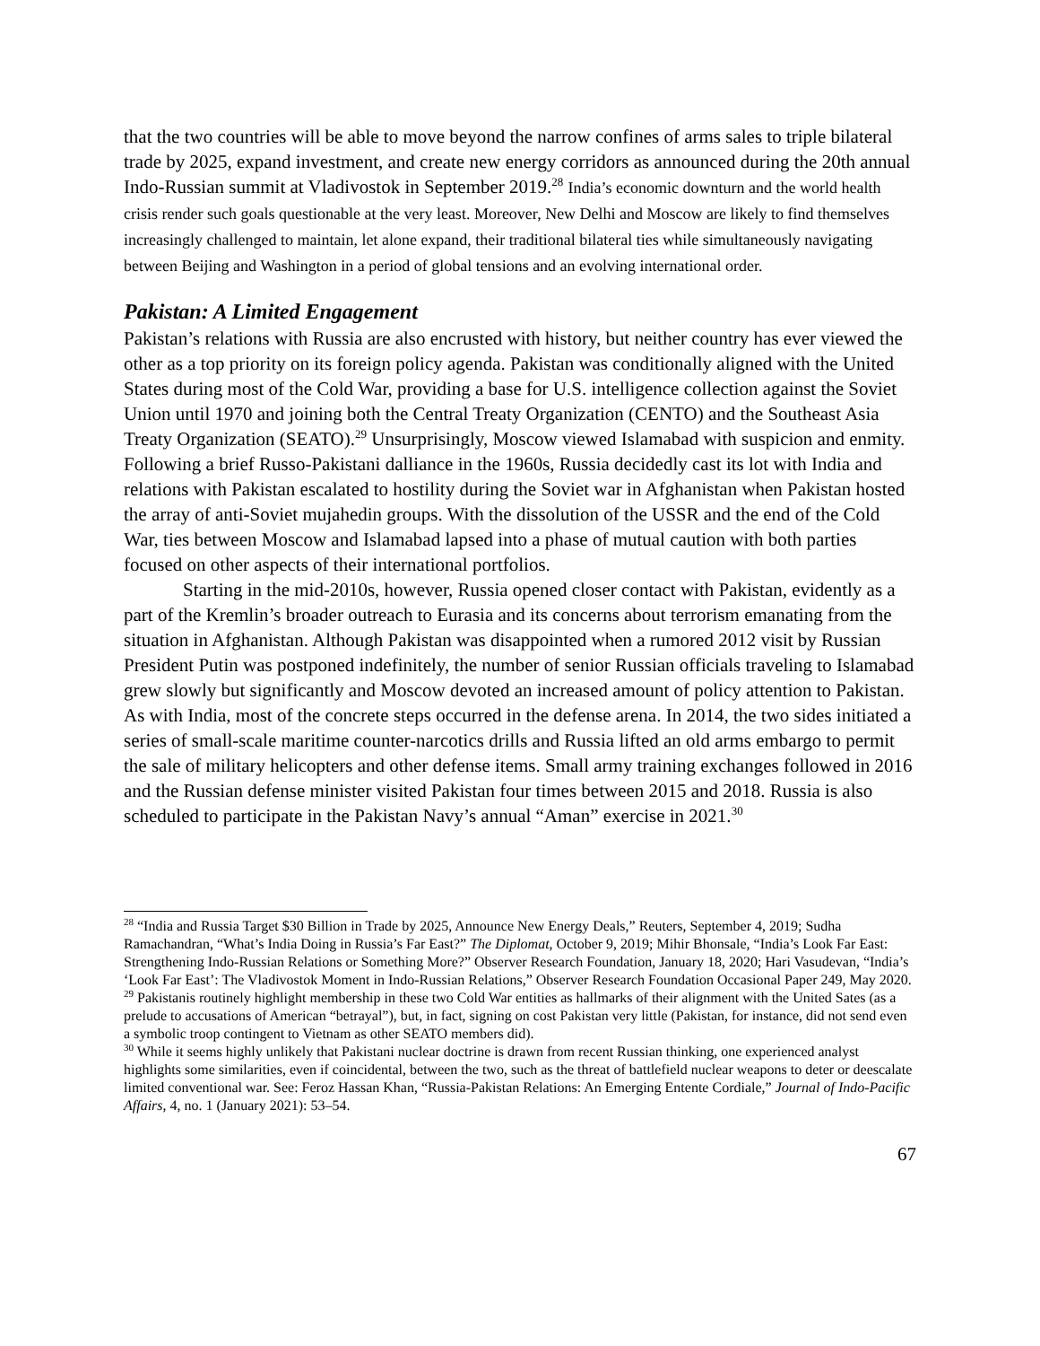that the two countries will be able to move beyond the narrow confines of arms sales to triple bilateral trade by 2025, expand investment, and create new energy corridors as announced during the 20th annual Indo-Russian summit at Vladivostok in September 2019.<sup>28</sup> India’s economic downturn and the world health crisis render such goals questionable at the very least. Moreover, New Delhi and Moscow are likely to find themselves increasingly challenged to maintain, let alone expand, their traditional bilateral ties while simultaneously navigating between Beijing and Washington in a period of global tensions and an evolving international order.
Pakistan: A Limited Engagement
Pakistan’s relations with Russia are also encrusted with history, but neither country has ever viewed the other as a top priority on its foreign policy agenda. Pakistan was conditionally aligned with the United States during most of the Cold War, providing a base for U.S. intelligence collection against the Soviet Union until 1970 and joining both the Central Treaty Organization (CENTO) and the Southeast Asia Treaty Organization (SEATO).<sup>29</sup> Unsurprisingly, Moscow viewed Islamabad with suspicion and enmity. Following a brief Russo-Pakistani dalliance in the 1960s, Russia decidedly cast its lot with India and relations with Pakistan escalated to hostility during the Soviet war in Afghanistan when Pakistan hosted the array of anti-Soviet mujahedin groups. With the dissolution of the USSR and the end of the Cold War, ties between Moscow and Islamabad lapsed into a phase of mutual caution with both parties focused on other aspects of their international portfolios.
Starting in the mid-2010s, however, Russia opened closer contact with Pakistan, evidently as a part of the Kremlin’s broader outreach to Eurasia and its concerns about terrorism emanating from the situation in Afghanistan. Although Pakistan was disappointed when a rumored 2012 visit by Russian President Putin was postponed indefinitely, the number of senior Russian officials traveling to Islamabad grew slowly but significantly and Moscow devoted an increased amount of policy attention to Pakistan. As with India, most of the concrete steps occurred in the defense arena. In 2014, the two sides initiated a series of small-scale maritime counter-narcotics drills and Russia lifted an old arms embargo to permit the sale of military helicopters and other defense items. Small army training exchanges followed in 2016 and the Russian defense minister visited Pakistan four times between 2015 and 2018. Russia is also scheduled to participate in the Pakistan Navy’s annual “Aman” exercise in 2021.<sup>30</sup>
<sup>28</sup> “India and Russia Target $30 Billion in Trade by 2025, Announce New Energy Deals,” Reuters, September 4, 2019; Sudha Ramachandran, “What’s India Doing in Russia’s Far East?” The Diplomat, October 9, 2019; Mihir Bhonsale, “India’s Look Far East: Strengthening Indo-Russian Relations or Something More?” Observer Research Foundation, January 18, 2020; Hari Vasudevan, “India’s ‘Look Far East’: The Vladivostok Moment in Indo-Russian Relations,” Observer Research Foundation Occasional Paper 249, May 2020.
<sup>29</sup> Pakistanis routinely highlight membership in these two Cold War entities as hallmarks of their alignment with the United Sates (as a prelude to accusations of American “betrayal”), but, in fact, signing on cost Pakistan very little (Pakistan, for instance, did not send even a symbolic troop contingent to Vietnam as other SEATO members did).
<sup>30</sup> While it seems highly unlikely that Pakistani nuclear doctrine is drawn from recent Russian thinking, one experienced analyst highlights some similarities, even if coincidental, between the two, such as the threat of battlefield nuclear weapons to deter or deescalate limited conventional war. See: Feroz Hassan Khan, “Russia-Pakistan Relations: An Emerging Entente Cordiale,” Journal of Indo-Pacific Affairs, 4, no. 1 (January 2021): 53–54.
67